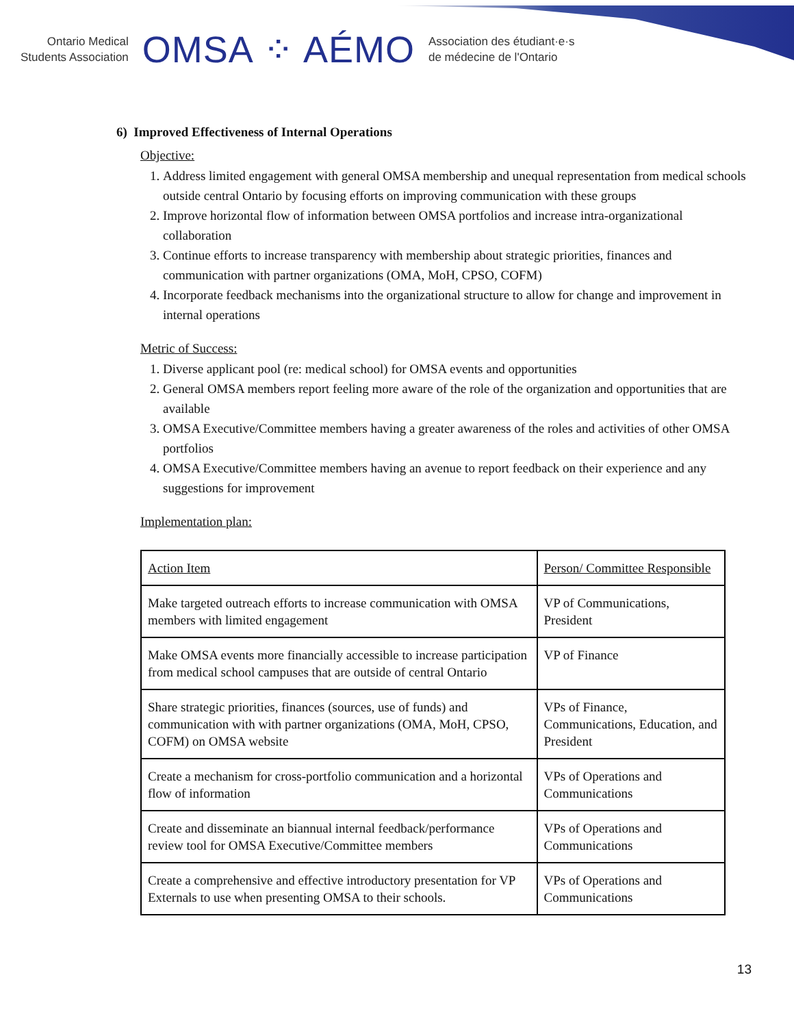Ontario Medical
Students Association
OMSA ⁘ AÉMO
Association des étudiant·e·s
de médecine de l'Ontario
6) Improved Effectiveness of Internal Operations
Objective:
1. Address limited engagement with general OMSA membership and unequal representation from medical schools outside central Ontario by focusing efforts on improving communication with these groups
2. Improve horizontal flow of information between OMSA portfolios and increase intra-organizational collaboration
3. Continue efforts to increase transparency with membership about strategic priorities, finances and communication with partner organizations (OMA, MoH, CPSO, COFM)
4. Incorporate feedback mechanisms into the organizational structure to allow for change and improvement in internal operations
Metric of Success:
1. Diverse applicant pool (re: medical school) for OMSA events and opportunities
2. General OMSA members report feeling more aware of the role of the organization and opportunities that are available
3. OMSA Executive/Committee members having a greater awareness of the roles and activities of other OMSA portfolios
4. OMSA Executive/Committee members having an avenue to report feedback on their experience and any suggestions for improvement
Implementation plan:
| Action Item | Person/ Committee Responsible |
| Make targeted outreach efforts to increase communication with OMSA members with limited engagement | VP of Communications, President |
| Make OMSA events more financially accessible to increase participation from medical school campuses that are outside of central Ontario | VP of Finance |
| Share strategic priorities, finances (sources, use of funds) and communication with with partner organizations (OMA, MoH, CPSO, COFM) on OMSA website | VPs of Finance, Communications, Education, and President |
| Create a mechanism for cross-portfolio communication and a horizontal flow of information | VPs of Operations and Communications |
| Create and disseminate an biannual internal feedback/performance review tool for OMSA Executive/Committee members | VPs of Operations and Communications |
| Create a comprehensive and effective introductory presentation for VP Externals to use when presenting OMSA to their schools. | VPs of Operations and Communications |
13